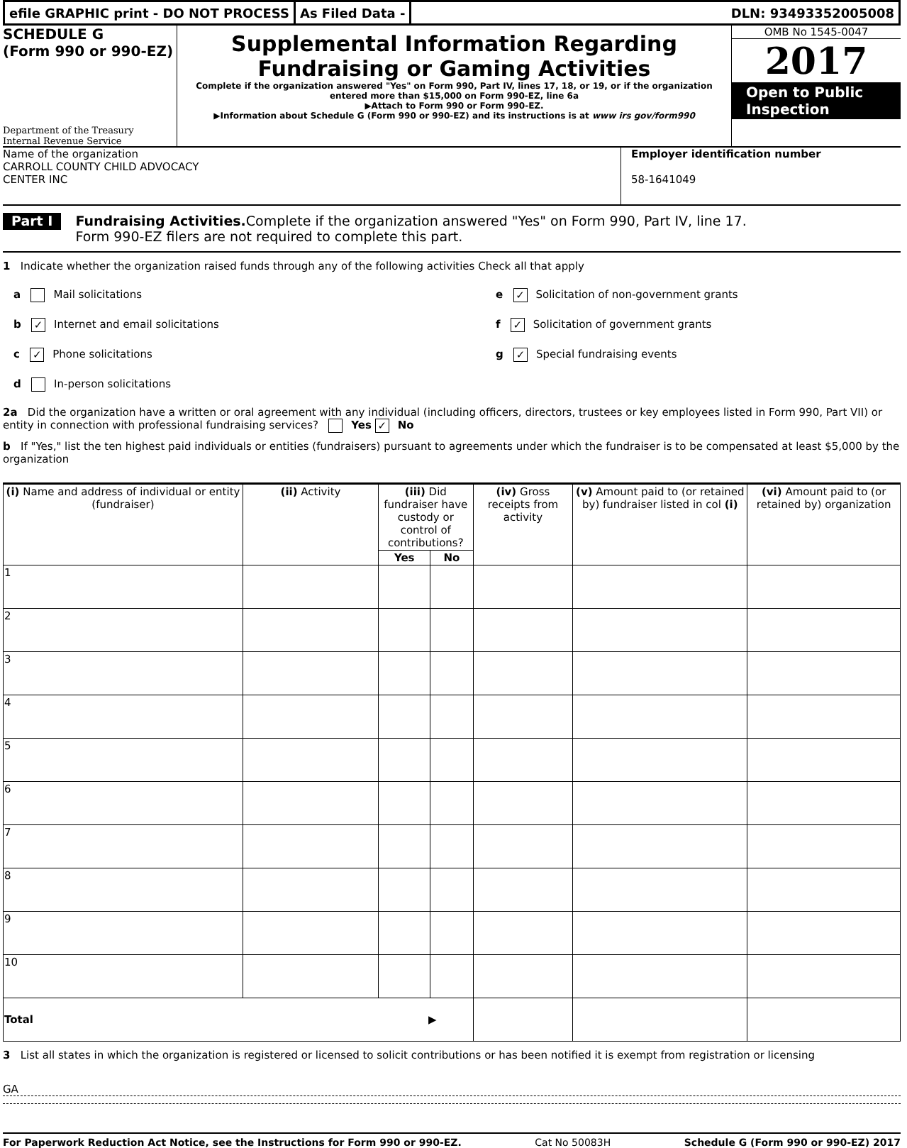efile GRAPHIC print - DO NOT PROCESS
As Filed Data - DLN: 93493352005008
SCHEDULE G
(Form 990 or 990-EZ)
Department of the Treasury
Internal Revenue Service
Supplemental Information Regarding
Fundraising or Gaming Activities
Complete if the organization answered "Yes" on Form 990, Part IV, lines 17, 18, or 19, or if the organization entered more than $15,000 on Form 990-EZ, line 6a
▶Attach to Form 990 or Form 990-EZ.
▶Information about Schedule G (Form 990 or 990-EZ) and its instructions is at www irs gov/form990
OMB No 1545-0047
2017
Open to Public Inspection
Name of the organization
CARROLL COUNTY CHILD ADVOCACY
CENTER INC
Employer identification number
58-1641049
Part I
Fundraising Activities. Complete if the organization answered "Yes" on Form 990, Part IV, line 17.
Form 990-EZ filers are not required to complete this part.
1 Indicate whether the organization raised funds through any of the following activities Check all that apply
a Mail solicitations
b ✓ Internet and email solicitations
c ✓ Phone solicitations
d In-person solicitations
e ✓ Solicitation of non-government grants
f ✓ Solicitation of government grants
g ✓ Special fundraising events
2a Did the organization have a written or oral agreement with any individual (including officers, directors, trustees or key employees listed in Form 990, Part VII) or entity in connection with professional fundraising services? Yes ✓ No
b If "Yes," list the ten highest paid individuals or entities (fundraisers) pursuant to agreements under which the fundraiser is to be compensated at least $5,000 by the organization
| (i) Name and address of individual or entity (fundraiser) | (ii) Activity | (iii) Did fundraiser have custody or control of contributions? | | (iv) Gross receipts from activity | (v) Amount paid to (or retained by) fundraiser listed in col (i) | (vi) Amount paid to (or retained by) organization |
| --- | --- | --- | --- | --- | --- | --- |
| | | Yes | No | | | |
| 1 | | | | | | |
| 2 | | | | | | |
| 3 | | | | | | |
| 4 | | | | | | |
| 5 | | | | | | |
| 6 | | | | | | |
| 7 | | | | | | |
| 8 | | | | | | |
| 9 | | | | | | |
| 10 | | | | | | |
| Total ▶ | | | | | | |
3 List all states in which the organization is registered or licensed to solicit contributions or has been notified it is exempt from registration or licensing
GA
For Paperwork Reduction Act Notice, see the Instructions for Form 990 or 990-EZ. Cat No 50083H Schedule G (Form 990 or 990-EZ) 2017